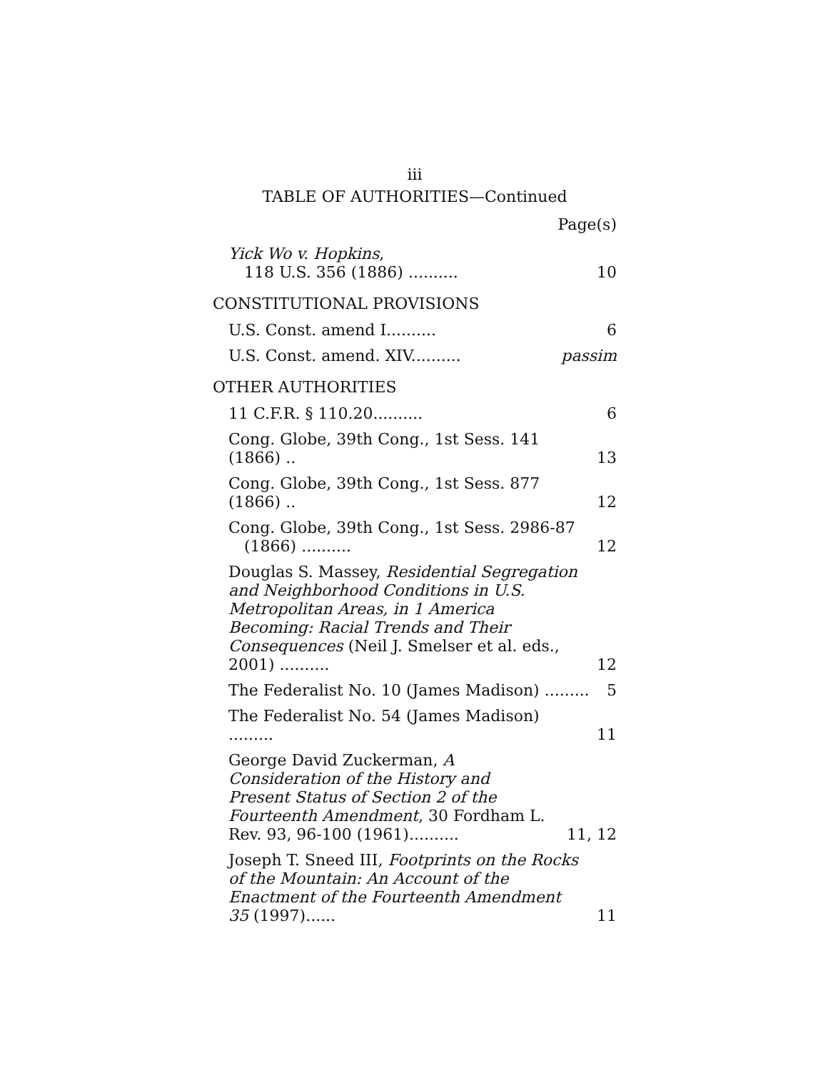iii
TABLE OF AUTHORITIES—Continued
Page(s)
Yick Wo v. Hopkins,
118 U.S. 356 (1886) ..........
10
CONSTITUTIONAL PROVISIONS
U.S. Const. amend I..........
6
U.S. Const. amend. XIV..........
passim
OTHER AUTHORITIES
11 C.F.R. § 110.20..........
6
Cong. Globe, 39th Cong., 1st Sess. 141 (1866) ..
13
Cong. Globe, 39th Cong., 1st Sess. 877 (1866) ..
12
Cong. Globe, 39th Cong., 1st Sess. 2986-87
(1866) ..........
12
Douglas S. Massey, Residential Segregation and Neighborhood Conditions in U.S. Metropolitan Areas, in 1 America Becoming: Racial Trends and Their Consequences (Neil J. Smelser et al. eds., 2001) ..........
12
The Federalist No. 10 (James Madison) .........
5
The Federalist No. 54 (James Madison) .........
11
George David Zuckerman, A Consideration of the History and Present Status of Section 2 of the Fourteenth Amendment, 30 Fordham L. Rev. 93, 96-100 (1961)..........
11, 12
Joseph T. Sneed III, Footprints on the Rocks of the Mountain: An Account of the Enactment of the Fourteenth Amendment 35 (1997)......
11